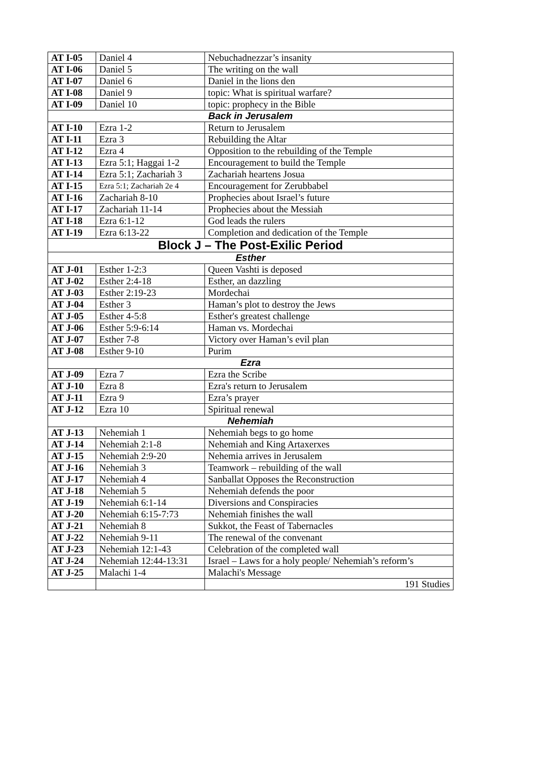| AT I-05 | Daniel 4 | Nebuchadnezzar’s insanity |
| AT I-06 | Daniel 5 | The writing on the wall |
| AT I-07 | Daniel 6 | Daniel in the lions den |
| AT I-08 | Daniel 9 | topic: What is spiritual warfare? |
| AT I-09 | Daniel 10 | topic: prophecy in the Bible |
| Back in Jerusalem | | |
| AT I-10 | Ezra 1-2 | Return to Jerusalem |
| AT I-11 | Ezra 3 | Rebuilding the Altar |
| AT I-12 | Ezra 4 | Opposition to the rebuilding of the Temple |
| AT I-13 | Ezra 5:1; Haggai 1-2 | Encouragement to build the Temple |
| AT I-14 | Ezra 5:1; Zachariah 3 | Zachariah heartens Josua |
| AT I-15 | Ezra 5:1; Zachariah 2e 4 | Encouragement for Zerubbabel |
| AT I-16 | Zachariah 8-10 | Prophecies about Israel’s future |
| AT I-17 | Zachariah 11-14 | Prophecies about the Messiah |
| AT I-18 | Ezra 6:1-12 | God leads the rulers |
| AT I-19 | Ezra 6:13-22 | Completion and dedication of the Temple |
| Block J – The Post-Exilic Period | | |
| Esther | | |
| AT J-01 | Esther 1-2:3 | Queen Vashti is deposed |
| AT J-02 | Esther 2:4-18 | Esther, an dazzling |
| AT J-03 | Esther 2:19-23 | Mordechai |
| AT J-04 | Esther 3 | Haman’s plot to destroy the Jews |
| AT J-05 | Esther 4-5:8 | Esther's greatest challenge |
| AT J-06 | Esther 5:9-6:14 | Haman vs. Mordechai |
| AT J-07 | Esther 7-8 | Victory over Haman’s evil plan |
| AT J-08 | Esther 9-10 | Purim |
| Ezra | | |
| AT J-09 | Ezra 7 | Ezra the Scribe |
| AT J-10 | Ezra 8 | Ezra's return to Jerusalem |
| AT J-11 | Ezra 9 | Ezra’s prayer |
| AT J-12 | Ezra 10 | Spiritual renewal |
| Nehemiah | | |
| AT J-13 | Nehemiah 1 | Nehemiah begs to go home |
| AT J-14 | Nehemiah 2:1-8 | Nehemiah and King Artaxerxes |
| AT J-15 | Nehemiah 2:9-20 | Nehemia arrives in Jerusalem |
| AT J-16 | Nehemiah 3 | Teamwork – rebuilding of the wall |
| AT J-17 | Nehemiah 4 | Sanballat Opposes the Reconstruction |
| AT J-18 | Nehemiah 5 | Nehemiah defends the poor |
| AT J-19 | Nehemiah 6:1-14 | Diversions and Conspiracies |
| AT J-20 | Nehemiah 6:15-7:73 | Nehemiah finishes the wall |
| AT J-21 | Nehemiah 8 | Sukkot, the Feast of Tabernacles |
| AT J-22 | Nehemiah 9-11 | The renewal of the convenant |
| AT J-23 | Nehemiah 12:1-43 | Celebration of the completed wall |
| AT J-24 | Nehemiah 12:44-13:31 | Israel – Laws for a holy people/ Nehemiah’s reform’s |
| AT J-25 | Malachi 1-4 | Malachi's Message |
| | | 191 Studies |